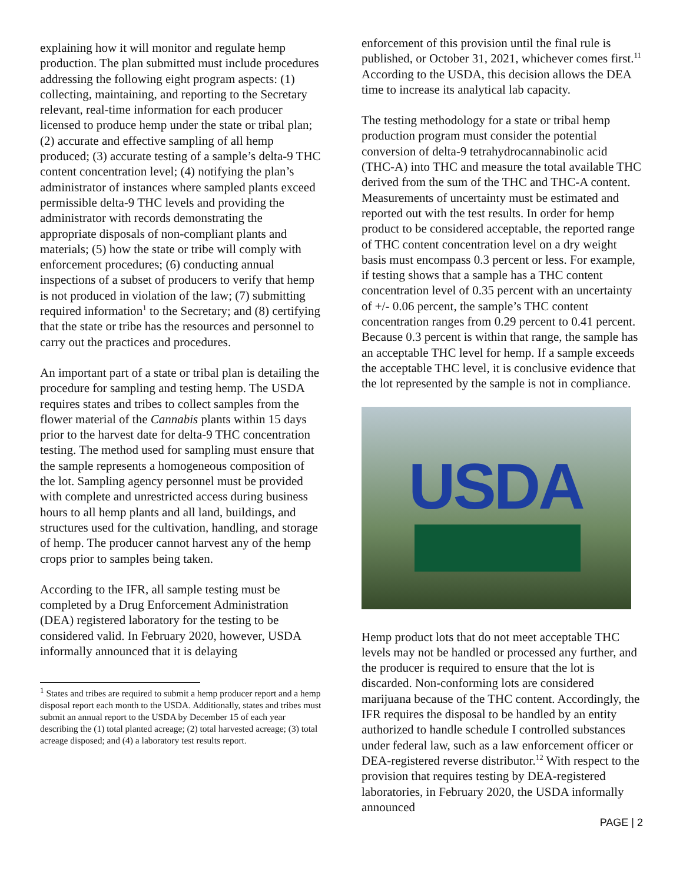explaining how it will monitor and regulate hemp production. The plan submitted must include procedures addressing the following eight program aspects: (1) collecting, maintaining, and reporting to the Secretary relevant, real-time information for each producer licensed to produce hemp under the state or tribal plan; (2) accurate and effective sampling of all hemp produced; (3) accurate testing of a sample’s delta-9 THC content concentration level; (4) notifying the plan’s administrator of instances where sampled plants exceed permissible delta-9 THC levels and providing the administrator with records demonstrating the appropriate disposals of non-compliant plants and materials; (5) how the state or tribe will comply with enforcement procedures; (6) conducting annual inspections of a subset of producers to verify that hemp is not produced in violation of the law; (7) submitting required information<sup>1</sup> to the Secretary; and (8) certifying that the state or tribe has the resources and personnel to carry out the practices and procedures.
An important part of a state or tribal plan is detailing the procedure for sampling and testing hemp. The USDA requires states and tribes to collect samples from the flower material of the Cannabis plants within 15 days prior to the harvest date for delta-9 THC concentration testing. The method used for sampling must ensure that the sample represents a homogeneous composition of the lot. Sampling agency personnel must be provided with complete and unrestricted access during business hours to all hemp plants and all land, buildings, and structures used for the cultivation, handling, and storage of hemp. The producer cannot harvest any of the hemp crops prior to samples being taken.
According to the IFR, all sample testing must be completed by a Drug Enforcement Administration (DEA) registered laboratory for the testing to be considered valid. In February 2020, however, USDA informally announced that it is delaying
<sup>1</sup> States and tribes are required to submit a hemp producer report and a hemp disposal report each month to the USDA. Additionally, states and tribes must submit an annual report to the USDA by December 15 of each year describing the (1) total planted acreage; (2) total harvested acreage; (3) total acreage disposed; and (4) a laboratory test results report.
enforcement of this provision until the final rule is published, or October 31, 2021, whichever comes first.<sup>11</sup> According to the USDA, this decision allows the DEA time to increase its analytical lab capacity.
The testing methodology for a state or tribal hemp production program must consider the potential conversion of delta-9 tetrahydrocannabinolic acid (THC-A) into THC and measure the total available THC derived from the sum of the THC and THC-A content. Measurements of uncertainty must be estimated and reported out with the test results. In order for hemp product to be considered acceptable, the reported range of THC content concentration level on a dry weight basis must encompass 0.3 percent or less. For example, if testing shows that a sample has a THC content concentration level of 0.35 percent with an uncertainty of +/- 0.06 percent, the sample’s THC content concentration ranges from 0.29 percent to 0.41 percent. Because 0.3 percent is within that range, the sample has an acceptable THC level for hemp. If a sample exceeds the acceptable THC level, it is conclusive evidence that the lot represented by the sample is not in compliance.
USDA
Hemp product lots that do not meet acceptable THC levels may not be handled or processed any further, and the producer is required to ensure that the lot is discarded. Non-conforming lots are considered marijuana because of the THC content. Accordingly, the IFR requires the disposal to be handled by an entity authorized to handle schedule I controlled substances under federal law, such as a law enforcement officer or DEA-registered reverse distributor.<sup>12</sup> With respect to the provision that requires testing by DEA-registered laboratories, in February 2020, the USDA informally announced
PAGE | 2